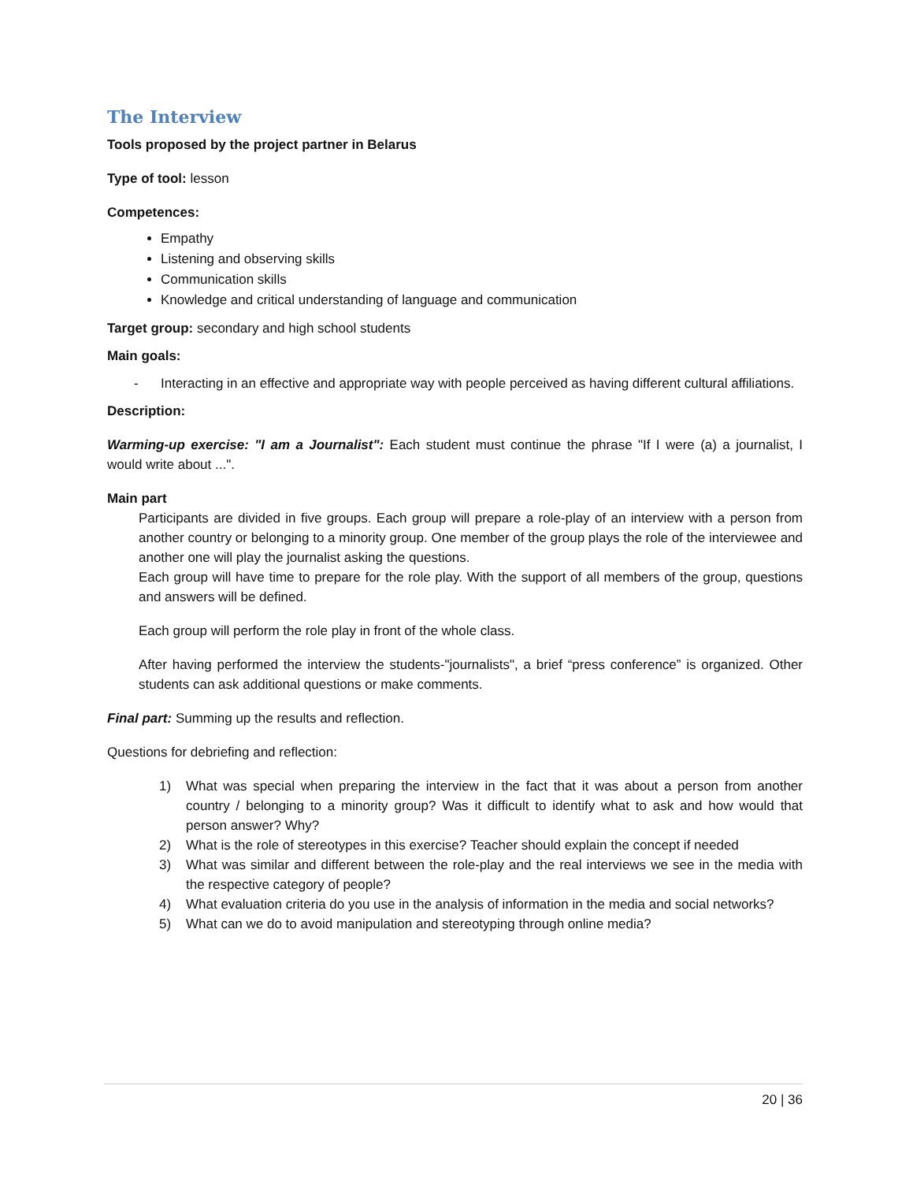The Interview
Tools proposed by the project partner in Belarus
Type of tool: lesson
Competences:
Empathy
Listening and observing skills
Communication skills
Knowledge and critical understanding of language and communication
Target group: secondary and high school students
Main goals:
- Interacting in an effective and appropriate way with people perceived as having different cultural affiliations.
Description:
Warming-up exercise: "I am a Journalist": Each student must continue the phrase "If I were (a) a journalist, I would write about ...".
Main part
Participants are divided in five groups. Each group will prepare a role-play of an interview with a person from another country or belonging to a minority group. One member of the group plays the role of the interviewee and another one will play the journalist asking the questions.
Each group will have time to prepare for the role play. With the support of all members of the group, questions and answers will be defined.
Each group will perform the role play in front of the whole class.
After having performed the interview the students-"journalists", a brief “press conference” is organized. Other students can ask additional questions or make comments.
Final part: Summing up the results and reflection.
Questions for debriefing and reflection:
1) What was special when preparing the interview in the fact that it was about a person from another country / belonging to a minority group? Was it difficult to identify what to ask and how would that person answer? Why?
2) What is the role of stereotypes in this exercise? Teacher should explain the concept if needed
3) What was similar and different between the role-play and the real interviews we see in the media with the respective category of people?
4) What evaluation criteria do you use in the analysis of information in the media and social networks?
5) What can we do to avoid manipulation and stereotyping through online media?
20 | 36